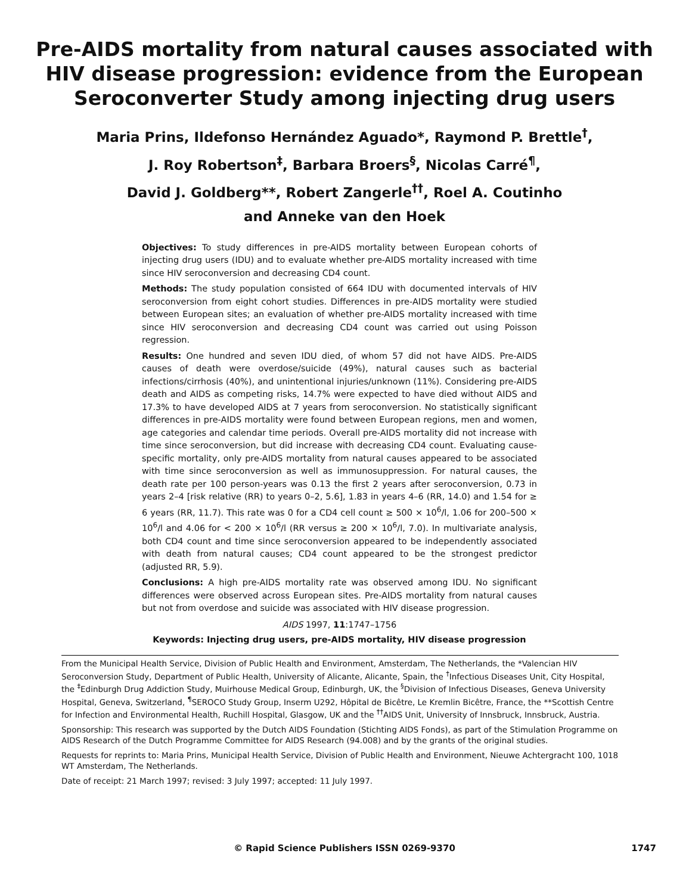Pre-AIDS mortality from natural causes associated with
HIV disease progression: evidence from the European
Seroconverter Study among injecting drug users
Maria Prins, Ildefonso Hernández Aguado*, Raymond P. Brettle<sup>†</sup>,
J. Roy Robertson<sup>‡</sup>, Barbara Broers<sup>§</sup>, Nicolas Carré<sup>¶</sup>,
David J. Goldberg**, Robert Zangerle<sup>††</sup>, Roel A. Coutinho
and Anneke van den Hoek
Objectives: To study differences in pre-AIDS mortality between European cohorts of injecting drug users (IDU) and to evaluate whether pre-AIDS mortality increased with time since HIV seroconversion and decreasing CD4 count.
Methods: The study population consisted of 664 IDU with documented intervals of HIV seroconversion from eight cohort studies. Differences in pre-AIDS mortality were studied between European sites; an evaluation of whether pre-AIDS mortality increased with time since HIV seroconversion and decreasing CD4 count was carried out using Poisson regression.
Results: One hundred and seven IDU died, of whom 57 did not have AIDS. Pre-AIDS causes of death were overdose/suicide (49%), natural causes such as bacterial infections/cirrhosis (40%), and unintentional injuries/unknown (11%). Considering pre-AIDS death and AIDS as competing risks, 14.7% were expected to have died without AIDS and 17.3% to have developed AIDS at 7 years from seroconversion. No statistically significant differences in pre-AIDS mortality were found between European regions, men and women, age categories and calendar time periods. Overall pre-AIDS mortality did not increase with time since seroconversion, but did increase with decreasing CD4 count. Evaluating cause-specific mortality, only pre-AIDS mortality from natural causes appeared to be associated with time since seroconversion as well as immunosuppression. For natural causes, the death rate per 100 person-years was 0.13 the first 2 years after seroconversion, 0.73 in years 2–4 [risk relative (RR) to years 0–2, 5.6], 1.83 in years 4–6 (RR, 14.0) and 1.54 for ≥ 6 years (RR, 11.7). This rate was 0 for a CD4 cell count ≥ 500 × 10<sup>6</sup>/l, 1.06 for 200–500 × 10<sup>6</sup>/l and 4.06 for < 200 × 10<sup>6</sup>/l (RR versus ≥ 200 × 10<sup>6</sup>/l, 7.0). In multivariate analysis, both CD4 count and time since seroconversion appeared to be independently associated with death from natural causes; CD4 count appeared to be the strongest predictor (adjusted RR, 5.9).
Conclusions: A high pre-AIDS mortality rate was observed among IDU. No significant differences were observed across European sites. Pre-AIDS mortality from natural causes but not from overdose and suicide was associated with HIV disease progression.
AIDS 1997, 11:1747–1756
Keywords: Injecting drug users, pre-AIDS mortality, HIV disease progression
From the Municipal Health Service, Division of Public Health and Environment, Amsterdam, The Netherlands, the *Valencian HIV Seroconversion Study, Department of Public Health, University of Alicante, Alicante, Spain, the <sup>†</sup>Infectious Diseases Unit, City Hospital, the <sup>‡</sup>Edinburgh Drug Addiction Study, Muirhouse Medical Group, Edinburgh, UK, the <sup>§</sup>Division of Infectious Diseases, Geneva University Hospital, Geneva, Switzerland, <sup>¶</sup>SEROCO Study Group, Inserm U292, Hôpital de Bicêtre, Le Kremlin Bicêtre, France, the **Scottish Centre for Infection and Environmental Health, Ruchill Hospital, Glasgow, UK and the <sup>††</sup>AIDS Unit, University of Innsbruck, Innsbruck, Austria.
Sponsorship: This research was supported by the Dutch AIDS Foundation (Stichting AIDS Fonds), as part of the Stimulation Programme on AIDS Research of the Dutch Programme Committee for AIDS Research (94.008) and by the grants of the original studies.
Requests for reprints to: Maria Prins, Municipal Health Service, Division of Public Health and Environment, Nieuwe Achtergracht 100, 1018 WT Amsterdam, The Netherlands.
Date of receipt: 21 March 1997; revised: 3 July 1997; accepted: 11 July 1997.
© Rapid Science Publishers ISSN 0269-9370
1747